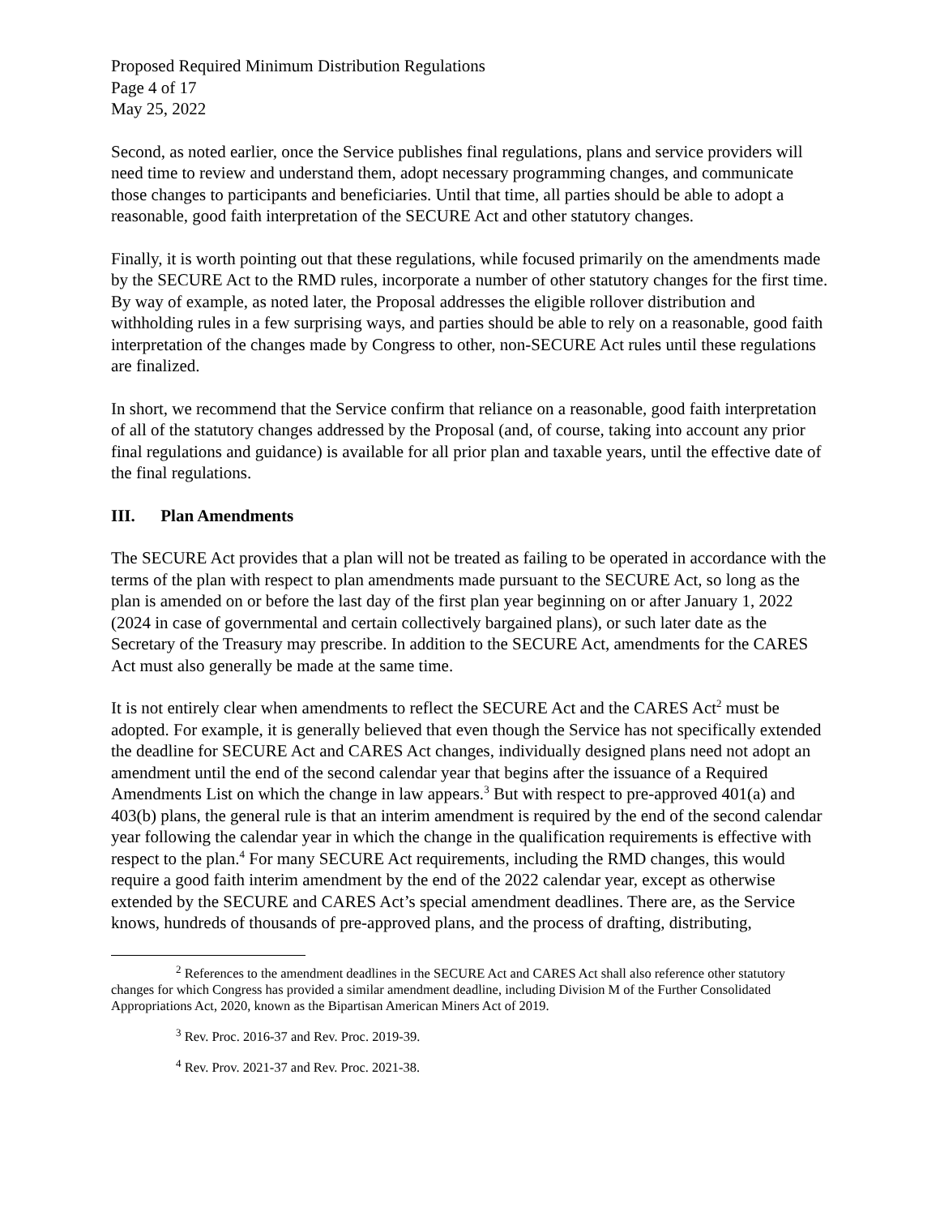Proposed Required Minimum Distribution Regulations
Page 4 of 17
May 25, 2022
Second, as noted earlier, once the Service publishes final regulations, plans and service providers will need time to review and understand them, adopt necessary programming changes, and communicate those changes to participants and beneficiaries. Until that time, all parties should be able to adopt a reasonable, good faith interpretation of the SECURE Act and other statutory changes.
Finally, it is worth pointing out that these regulations, while focused primarily on the amendments made by the SECURE Act to the RMD rules, incorporate a number of other statutory changes for the first time. By way of example, as noted later, the Proposal addresses the eligible rollover distribution and withholding rules in a few surprising ways, and parties should be able to rely on a reasonable, good faith interpretation of the changes made by Congress to other, non-SECURE Act rules until these regulations are finalized.
In short, we recommend that the Service confirm that reliance on a reasonable, good faith interpretation of all of the statutory changes addressed by the Proposal (and, of course, taking into account any prior final regulations and guidance) is available for all prior plan and taxable years, until the effective date of the final regulations.
III. Plan Amendments
The SECURE Act provides that a plan will not be treated as failing to be operated in accordance with the terms of the plan with respect to plan amendments made pursuant to the SECURE Act, so long as the plan is amended on or before the last day of the first plan year beginning on or after January 1, 2022 (2024 in case of governmental and certain collectively bargained plans), or such later date as the Secretary of the Treasury may prescribe. In addition to the SECURE Act, amendments for the CARES Act must also generally be made at the same time.
It is not entirely clear when amendments to reflect the SECURE Act and the CARES Act<sup>2</sup> must be adopted. For example, it is generally believed that even though the Service has not specifically extended the deadline for SECURE Act and CARES Act changes, individually designed plans need not adopt an amendment until the end of the second calendar year that begins after the issuance of a Required Amendments List on which the change in law appears.<sup>3</sup> But with respect to pre-approved 401(a) and 403(b) plans, the general rule is that an interim amendment is required by the end of the second calendar year following the calendar year in which the change in the qualification requirements is effective with respect to the plan.<sup>4</sup> For many SECURE Act requirements, including the RMD changes, this would require a good faith interim amendment by the end of the 2022 calendar year, except as otherwise extended by the SECURE and CARES Act’s special amendment deadlines. There are, as the Service knows, hundreds of thousands of pre-approved plans, and the process of drafting, distributing,
<sup>2</sup> References to the amendment deadlines in the SECURE Act and CARES Act shall also reference other statutory changes for which Congress has provided a similar amendment deadline, including Division M of the Further Consolidated Appropriations Act, 2020, known as the Bipartisan American Miners Act of 2019.
<sup>3</sup> Rev. Proc. 2016-37 and Rev. Proc. 2019-39.
<sup>4</sup> Rev. Prov. 2021-37 and Rev. Proc. 2021-38.